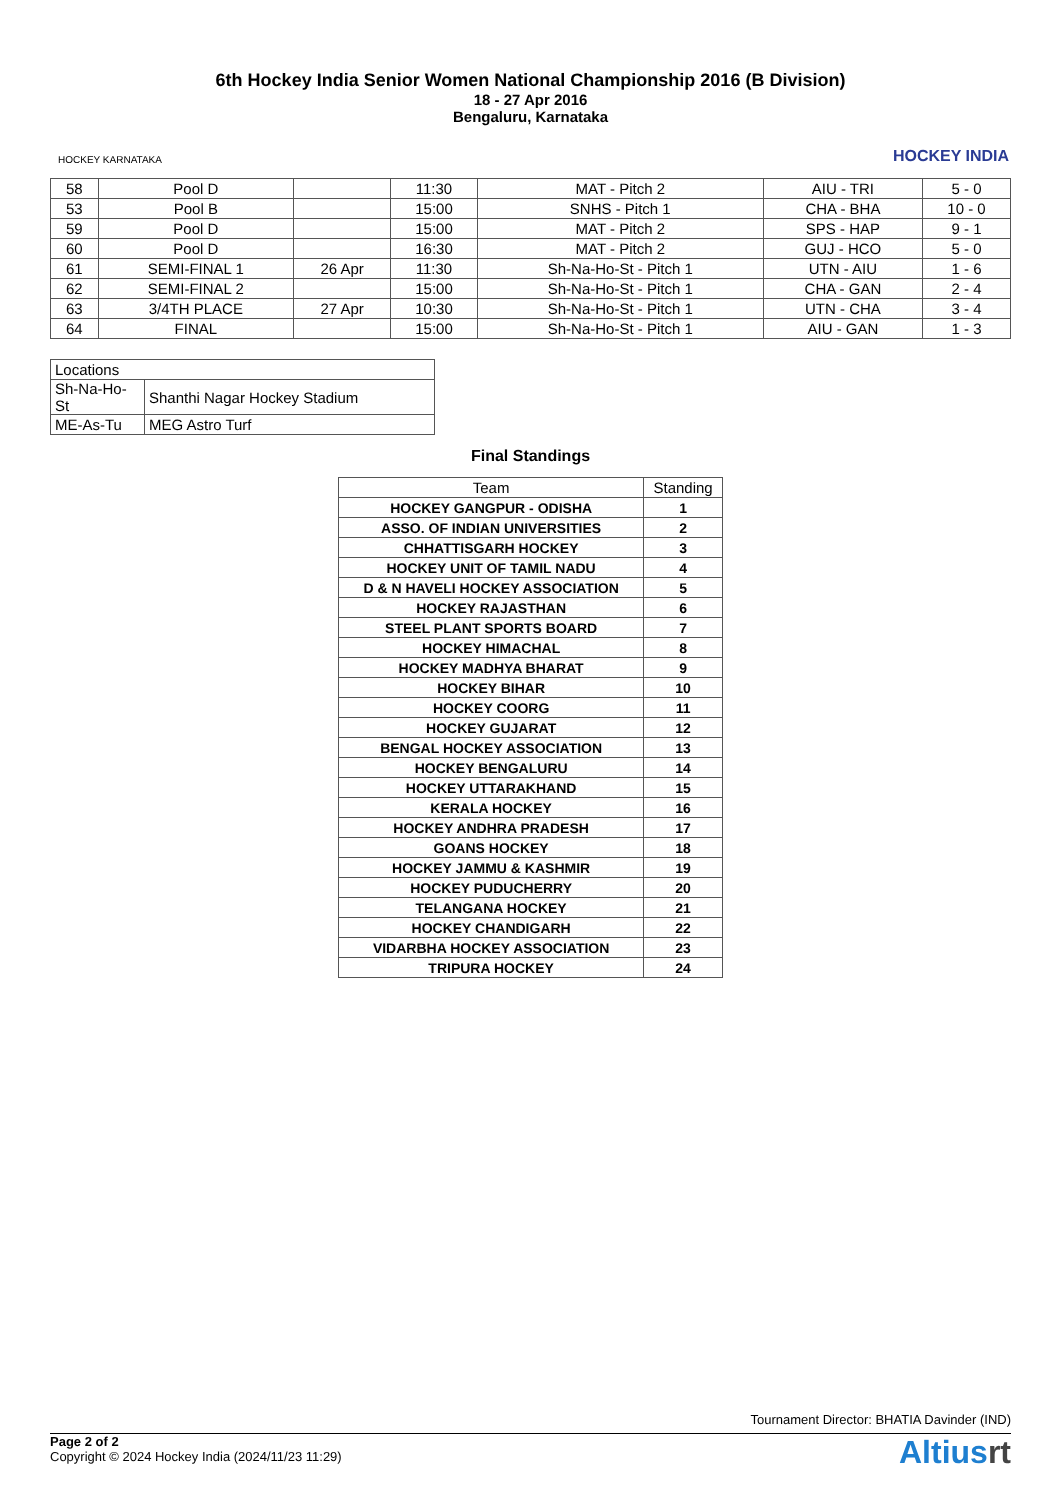HOCKEY KARNATAKA
6th Hockey India Senior Women National Championship 2016 (B Division)
18 - 27 Apr 2016
Bengaluru, Karnataka
HOCKEY INDIA
| 58 | Pool D | | 11:30 | MAT - Pitch 2 | AIU - TRI | 5 - 0 |
| 53 | Pool B | | 15:00 | SNHS - Pitch 1 | CHA - BHA | 10 - 0 |
| 59 | Pool D | | 15:00 | MAT - Pitch 2 | SPS - HAP | 9 - 1 |
| 60 | Pool D | | 16:30 | MAT - Pitch 2 | GUJ - HCO | 5 - 0 |
| 61 | SEMI-FINAL 1 | 26 Apr | 11:30 | Sh-Na-Ho-St - Pitch 1 | UTN - AIU | 1 - 6 |
| 62 | SEMI-FINAL 2 | | 15:00 | Sh-Na-Ho-St - Pitch 1 | CHA - GAN | 2 - 4 |
| 63 | 3/4TH PLACE | 27 Apr | 10:30 | Sh-Na-Ho-St - Pitch 1 | UTN - CHA | 3 - 4 |
| 64 | FINAL | | 15:00 | Sh-Na-Ho-St - Pitch 1 | AIU - GAN | 1 - 3 |
| Locations | |
| Sh-Na-Ho-St | Shanthi Nagar Hockey Stadium |
| ME-As-Tu | MEG Astro Turf |
Final Standings
| Team | Standing |
| --- | --- |
| HOCKEY GANGPUR - ODISHA | 1 |
| ASSO. OF INDIAN UNIVERSITIES | 2 |
| CHHATTISGARH HOCKEY | 3 |
| HOCKEY UNIT OF TAMIL NADU | 4 |
| D & N HAVELI HOCKEY ASSOCIATION | 5 |
| HOCKEY RAJASTHAN | 6 |
| STEEL PLANT SPORTS BOARD | 7 |
| HOCKEY HIMACHAL | 8 |
| HOCKEY MADHYA BHARAT | 9 |
| HOCKEY BIHAR | 10 |
| HOCKEY COORG | 11 |
| HOCKEY GUJARAT | 12 |
| BENGAL HOCKEY ASSOCIATION | 13 |
| HOCKEY BENGALURU | 14 |
| HOCKEY UTTARAKHAND | 15 |
| KERALA HOCKEY | 16 |
| HOCKEY ANDHRA PRADESH | 17 |
| GOANS HOCKEY | 18 |
| HOCKEY JAMMU & KASHMIR | 19 |
| HOCKEY PUDUCHERRY | 20 |
| TELANGANA HOCKEY | 21 |
| HOCKEY CHANDIGARH | 22 |
| VIDARBHA HOCKEY ASSOCIATION | 23 |
| TRIPURA HOCKEY | 24 |
Tournament Director: BHATIA Davinder (IND)
Page 2 of 2
Copyright © 2024 Hockey India (2024/11/23 11:29)
Altiusrt